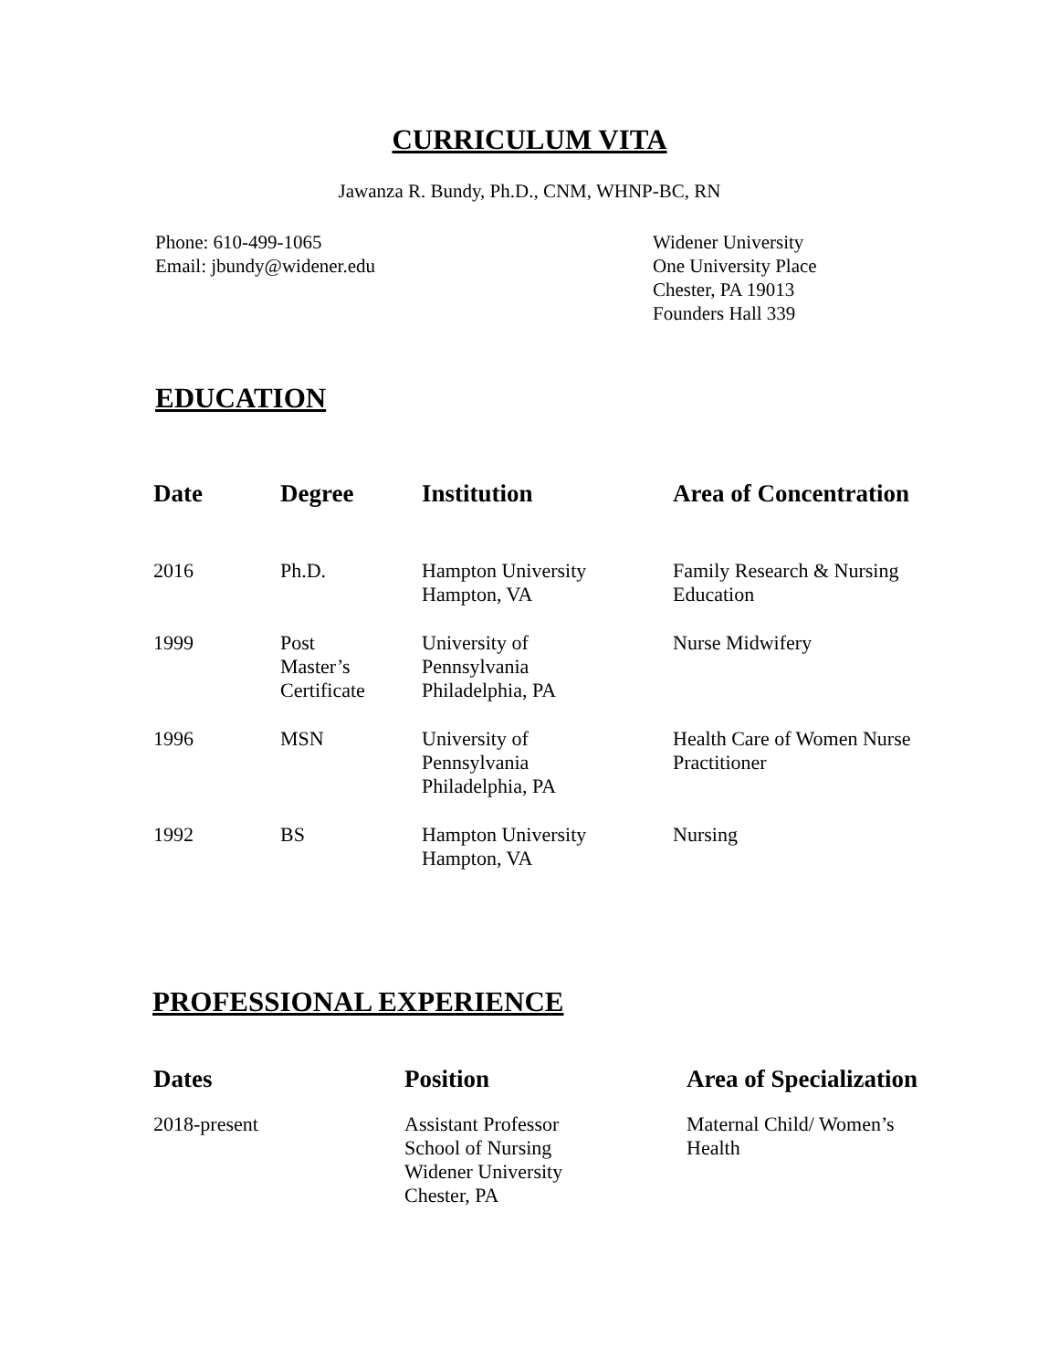CURRICULUM VITA
Jawanza R. Bundy, Ph.D., CNM, WHNP-BC, RN
Phone: 610-499-1065
Email: jbundy@widener.edu
Widener University
One University Place
Chester, PA 19013
Founders Hall 339
EDUCATION
| Date | Degree | Institution | Area of Concentration |
| --- | --- | --- | --- |
| 2016 | Ph.D. | Hampton University Hampton, VA | Family Research & Nursing Education |
| 1999 | Post Master’s Certificate | University of Pennsylvania Philadelphia, PA | Nurse Midwifery |
| 1996 | MSN | University of Pennsylvania Philadelphia, PA | Health Care of Women Nurse Practitioner |
| 1992 | BS | Hampton University Hampton, VA | Nursing |
PROFESSIONAL EXPERIENCE
| Dates | Position | Area of Specialization |
| --- | --- | --- |
| 2018-present | Assistant Professor School of Nursing Widener University Chester, PA | Maternal Child/ Women’s Health |